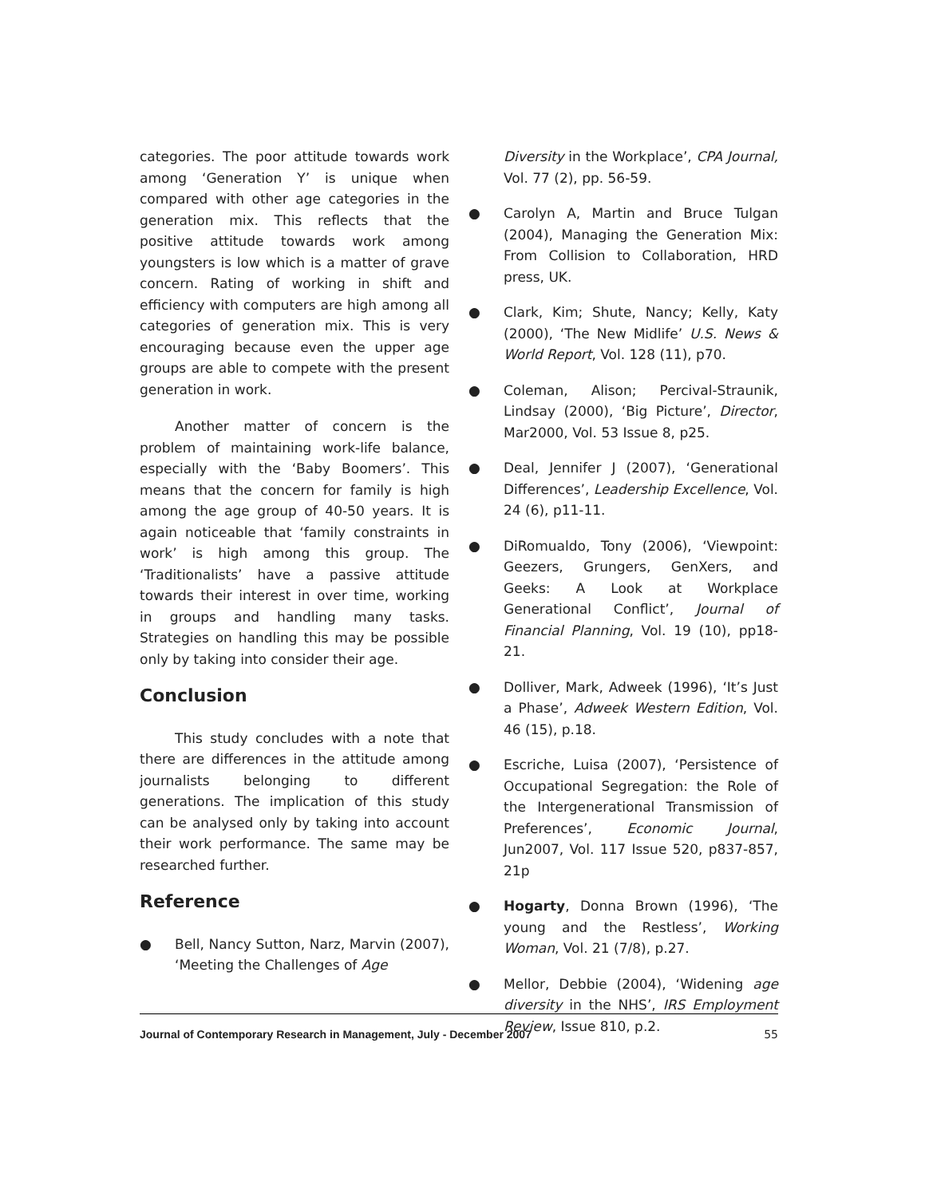categories. The poor attitude towards work among ‘Generation Y’ is unique when compared with other age categories in the generation mix. This reflects that the positive attitude towards work among youngsters is low which is a matter of grave concern. Rating of working in shift and efficiency with computers are high among all categories of generation mix. This is very encouraging because even the upper age groups are able to compete with the present generation in work.
Another matter of concern is the problem of maintaining work-life balance, especially with the ‘Baby Boomers’. This means that the concern for family is high among the age group of 40-50 years. It is again noticeable that ‘family constraints in work’ is high among this group. The ‘Traditionalists’ have a passive attitude towards their interest in over time, working in groups and handling many tasks. Strategies on handling this may be possible only by taking into consider their age.
Conclusion
This study concludes with a note that there are differences in the attitude among journalists belonging to different generations. The implication of this study can be analysed only by taking into account their work performance. The same may be researched further.
Reference
● Bell, Nancy Sutton, Narz, Marvin (2007), ‘Meeting the Challenges of Age
Diversity in the Workplace’, CPA Journal, Vol. 77 (2), pp. 56-59.
● Carolyn A, Martin and Bruce Tulgan (2004), Managing the Generation Mix: From Collision to Collaboration, HRD press, UK.
● Clark, Kim; Shute, Nancy; Kelly, Katy (2000), ‘The New Midlife’ U.S. News & World Report, Vol. 128 (11), p70.
● Coleman, Alison; Percival-Straunik, Lindsay (2000), ‘Big Picture’, Director, Mar2000, Vol. 53 Issue 8, p25.
● Deal, Jennifer J (2007), ‘Generational Differences’, Leadership Excellence, Vol. 24 (6), p11-11.
● DiRomualdo, Tony (2006), ‘Viewpoint: Geezers, Grungers, GenXers, and Geeks: A Look at Workplace Generational Conflict’, Journal of Financial Planning, Vol. 19 (10), pp18-21.
● Dolliver, Mark, Adweek (1996), ‘It’s Just a Phase’, Adweek Western Edition, Vol. 46 (15), p.18.
● Escriche, Luisa (2007), ‘Persistence of Occupational Segregation: the Role of the Intergenerational Transmission of Preferences’, Economic Journal, Jun2007, Vol. 117 Issue 520, p837-857, 21p
● Hogarty, Donna Brown (1996), ‘The young and the Restless’, Working Woman, Vol. 21 (7/8), p.27.
● Mellor, Debbie (2004), ‘Widening age diversity in the NHS’, IRS Employment Review, Issue 810, p.2.
Journal of Contemporary Research in Management, July - December 2007 55